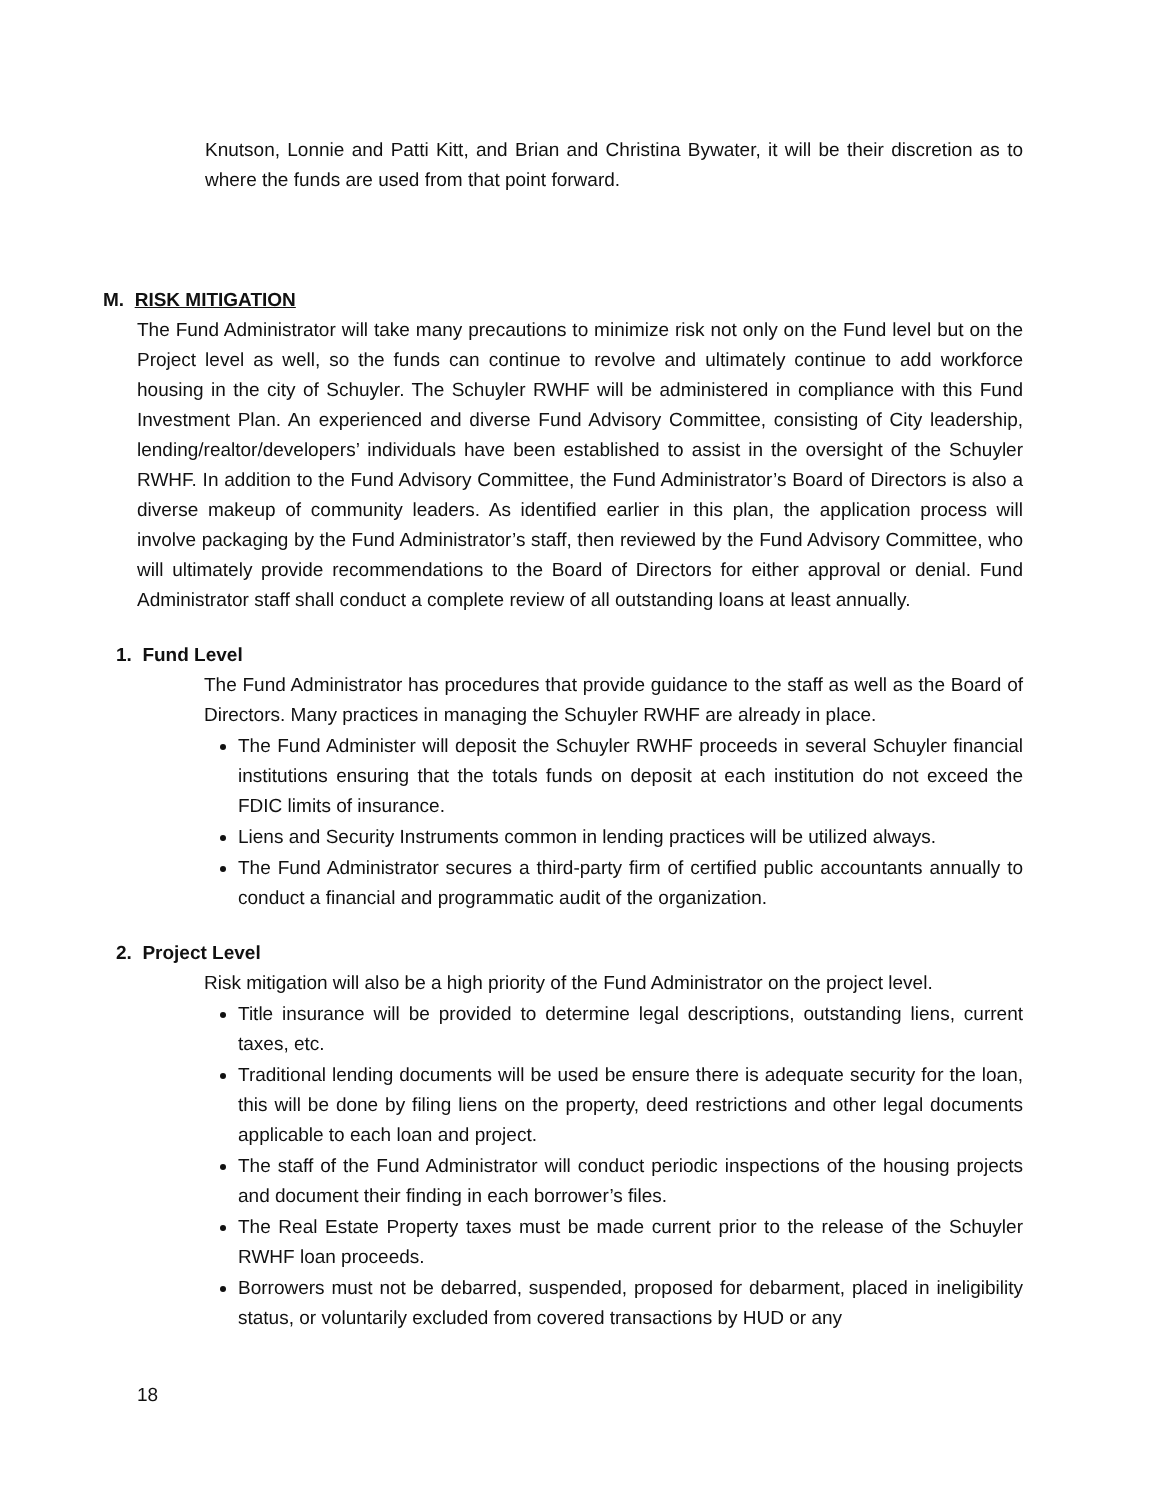Knutson, Lonnie and Patti Kitt, and Brian and Christina Bywater, it will be their discretion as to where the funds are used from that point forward.
M. RISK MITIGATION
The Fund Administrator will take many precautions to minimize risk not only on the Fund level but on the Project level as well, so the funds can continue to revolve and ultimately continue to add workforce housing in the city of Schuyler. The Schuyler RWHF will be administered in compliance with this Fund Investment Plan. An experienced and diverse Fund Advisory Committee, consisting of City leadership, lending/realtor/developers’ individuals have been established to assist in the oversight of the Schuyler RWHF. In addition to the Fund Advisory Committee, the Fund Administrator’s Board of Directors is also a diverse makeup of community leaders. As identified earlier in this plan, the application process will involve packaging by the Fund Administrator’s staff, then reviewed by the Fund Advisory Committee, who will ultimately provide recommendations to the Board of Directors for either approval or denial. Fund Administrator staff shall conduct a complete review of all outstanding loans at least annually.
1. Fund Level
The Fund Administrator has procedures that provide guidance to the staff as well as the Board of Directors. Many practices in managing the Schuyler RWHF are already in place.
The Fund Administer will deposit the Schuyler RWHF proceeds in several Schuyler financial institutions ensuring that the totals funds on deposit at each institution do not exceed the FDIC limits of insurance.
Liens and Security Instruments common in lending practices will be utilized always.
The Fund Administrator secures a third-party firm of certified public accountants annually to conduct a financial and programmatic audit of the organization.
2. Project Level
Risk mitigation will also be a high priority of the Fund Administrator on the project level.
Title insurance will be provided to determine legal descriptions, outstanding liens, current taxes, etc.
Traditional lending documents will be used be ensure there is adequate security for the loan, this will be done by filing liens on the property, deed restrictions and other legal documents applicable to each loan and project.
The staff of the Fund Administrator will conduct periodic inspections of the housing projects and document their finding in each borrower’s files.
The Real Estate Property taxes must be made current prior to the release of the Schuyler RWHF loan proceeds.
Borrowers must not be debarred, suspended, proposed for debarment, placed in ineligibility status, or voluntarily excluded from covered transactions by HUD or any
18